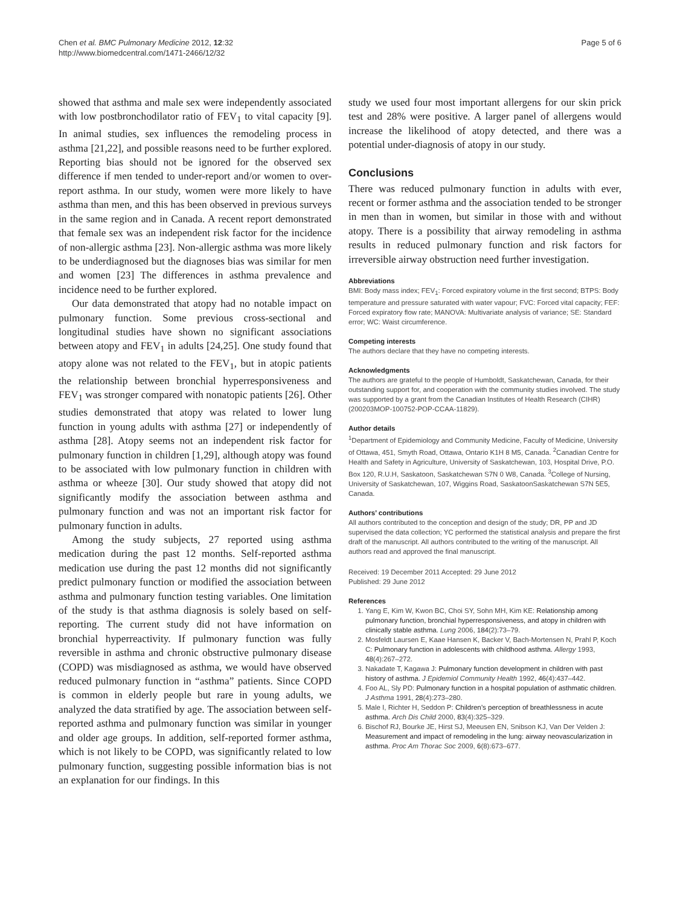Chen et al. BMC Pulmonary Medicine 2012, 12:32
http://www.biomedcentral.com/1471-2466/12/32
Page 5 of 6
showed that asthma and male sex were independently associated with low postbronchodilator ratio of FEV<sub>1</sub> to vital capacity [9]. In animal studies, sex influences the remodeling process in asthma [21,22], and possible reasons need to be further explored. Reporting bias should not be ignored for the observed sex difference if men tended to under-report and/or women to over-report asthma. In our study, women were more likely to have asthma than men, and this has been observed in previous surveys in the same region and in Canada. A recent report demonstrated that female sex was an independent risk factor for the incidence of non-allergic asthma [23]. Non-allergic asthma was more likely to be underdiagnosed but the diagnoses bias was similar for men and women [23] The differences in asthma prevalence and incidence need to be further explored.
Our data demonstrated that atopy had no notable impact on pulmonary function. Some previous cross-sectional and longitudinal studies have shown no significant associations between atopy and FEV<sub>1</sub> in adults [24,25]. One study found that atopy alone was not related to the FEV<sub>1</sub>, but in atopic patients the relationship between bronchial hyperresponsiveness and FEV<sub>1</sub> was stronger compared with nonatopic patients [26]. Other studies demonstrated that atopy was related to lower lung function in young adults with asthma [27] or independently of asthma [28]. Atopy seems not an independent risk factor for pulmonary function in children [1,29], although atopy was found to be associated with low pulmonary function in children with asthma or wheeze [30]. Our study showed that atopy did not significantly modify the association between asthma and pulmonary function and was not an important risk factor for pulmonary function in adults.
Among the study subjects, 27 reported using asthma medication during the past 12 months. Self-reported asthma medication use during the past 12 months did not significantly predict pulmonary function or modified the association between asthma and pulmonary function testing variables. One limitation of the study is that asthma diagnosis is solely based on self-reporting. The current study did not have information on bronchial hyperreactivity. If pulmonary function was fully reversible in asthma and chronic obstructive pulmonary disease (COPD) was misdiagnosed as asthma, we would have observed reduced pulmonary function in “asthma” patients. Since COPD is common in elderly people but rare in young adults, we analyzed the data stratified by age. The association between self-reported asthma and pulmonary function was similar in younger and older age groups. In addition, self-reported former asthma, which is not likely to be COPD, was significantly related to low pulmonary function, suggesting possible information bias is not an explanation for our findings. In this
study we used four most important allergens for our skin prick test and 28% were positive. A larger panel of allergens would increase the likelihood of atopy detected, and there was a potential under-diagnosis of atopy in our study.
Conclusions
There was reduced pulmonary function in adults with ever, recent or former asthma and the association tended to be stronger in men than in women, but similar in those with and without atopy. There is a possibility that airway remodeling in asthma results in reduced pulmonary function and risk factors for irreversible airway obstruction need further investigation.
Abbreviations
BMI: Body mass index; FEV<sub>1</sub>: Forced expiratory volume in the first second; BTPS: Body temperature and pressure saturated with water vapour; FVC: Forced vital capacity; FEF: Forced expiratory flow rate; MANOVA: Multivariate analysis of variance; SE: Standard error; WC: Waist circumference.
Competing interests
The authors declare that they have no competing interests.
Acknowledgments
The authors are grateful to the people of Humboldt, Saskatchewan, Canada, for their outstanding support for, and cooperation with the community studies involved. The study was supported by a grant from the Canadian Institutes of Health Research (CIHR) (200203MOP-100752-POP-CCAA-11829).
Author details
<sup>1</sup> Department of Epidemiology and Community Medicine, Faculty of Medicine, University of Ottawa, 451, Smyth Road, Ottawa, Ontario K1H 8 M5, Canada. <sup>2</sup>Canadian Centre for Health and Safety in Agriculture, University of Saskatchewan, 103, Hospital Drive, P.O. Box 120, R.U.H, Saskatoon, Saskatchewan S7N 0 W8, Canada. <sup>3</sup>College of Nursing, University of Saskatchewan, 107, Wiggins Road, SaskatoonSaskatchewan S7N 5E5, Canada.
Authors’ contributions
All authors contributed to the conception and design of the study; DR, PP and JD supervised the data collection; YC performed the statistical analysis and prepare the first draft of the manuscript. All authors contributed to the writing of the manuscript. All authors read and approved the final manuscript.
Received: 19 December 2011 Accepted: 29 June 2012
Published: 29 June 2012
References
1. Yang E, Kim W, Kwon BC, Choi SY, Sohn MH, Kim KE: Relationship among pulmonary function, bronchial hyperresponsiveness, and atopy in children with clinically stable asthma. Lung 2006, 184(2):73–79.
2. Mosfeldt Laursen E, Kaae Hansen K, Backer V, Bach-Mortensen N, Prahl P, Koch C: Pulmonary function in adolescents with childhood asthma. Allergy 1993, 48(4):267–272.
3. Nakadate T, Kagawa J: Pulmonary function development in children with past history of asthma. J Epidemiol Community Health 1992, 46(4):437–442.
4. Foo AL, Sly PD: Pulmonary function in a hospital population of asthmatic children. J Asthma 1991, 28(4):273–280.
5. Male I, Richter H, Seddon P: Children’s perception of breathlessness in acute asthma. Arch Dis Child 2000, 83(4):325–329.
6. Bischof RJ, Bourke JE, Hirst SJ, Meeusen EN, Snibson KJ, Van Der Velden J: Measurement and impact of remodeling in the lung: airway neovascularization in asthma. Proc Am Thorac Soc 2009, 6(8):673–677.